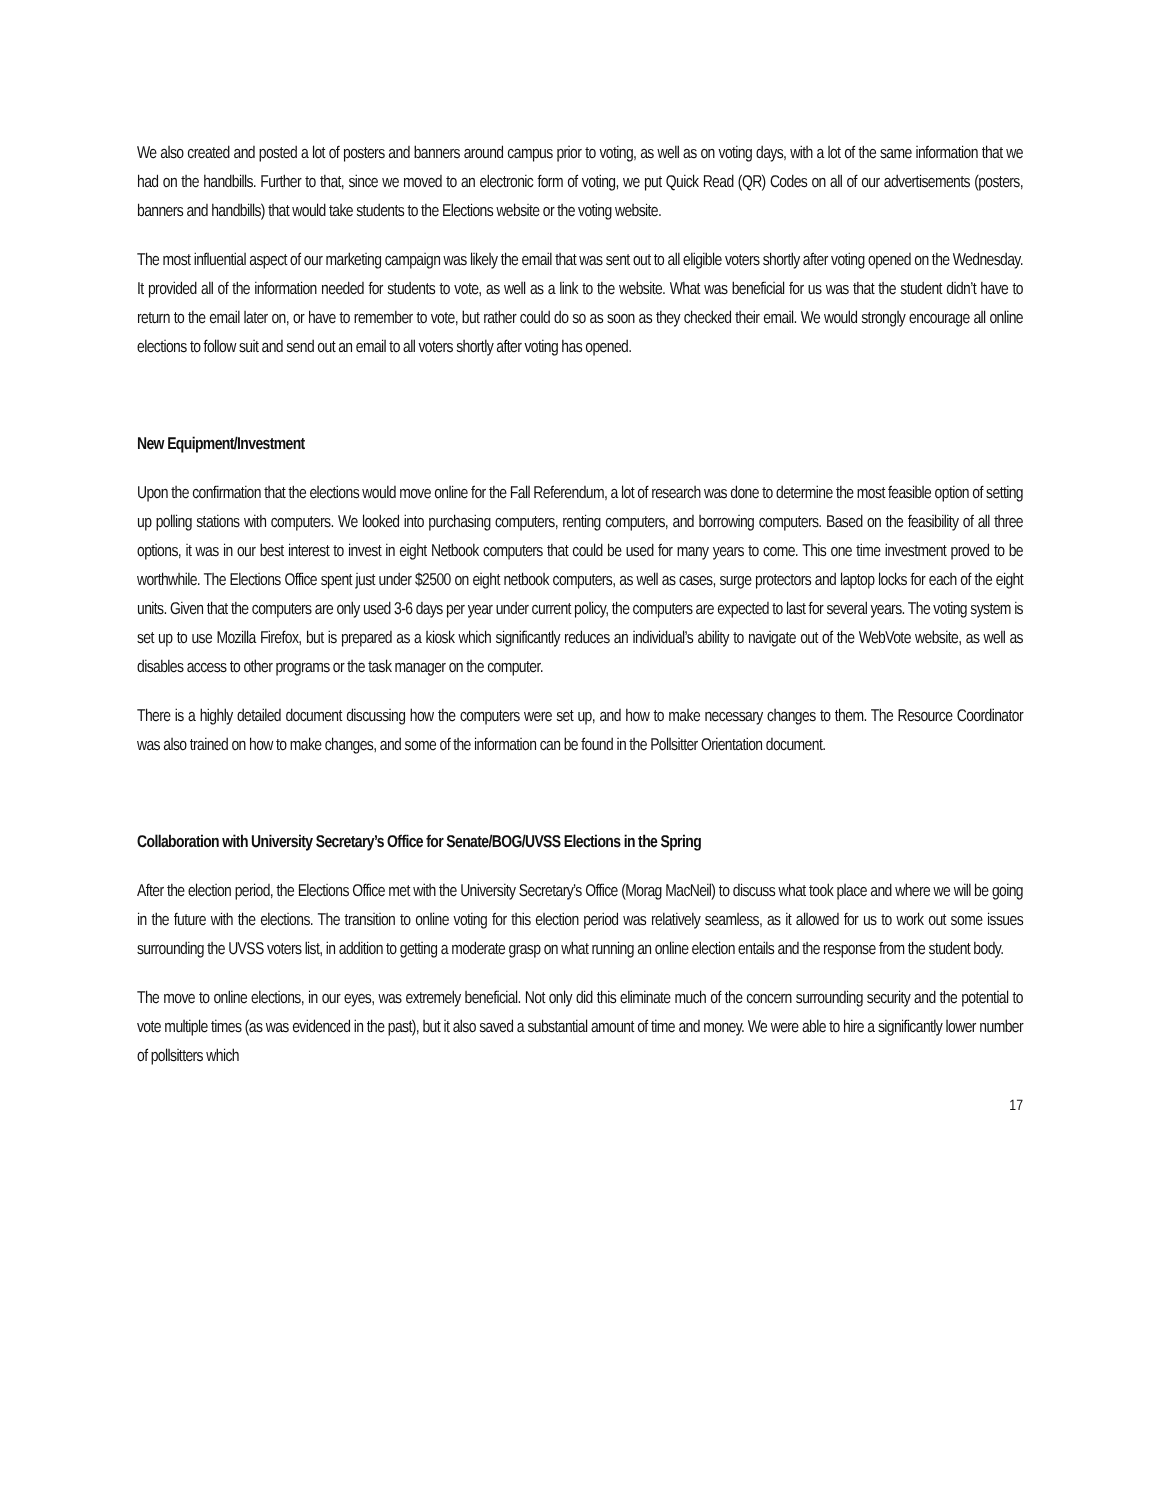We also created and posted a lot of posters and banners around campus prior to voting, as well as on voting days, with a lot of the same information that we had on the handbills. Further to that, since we moved to an electronic form of voting, we put Quick Read (QR) Codes on all of our advertisements (posters, banners and handbills) that would take students to the Elections website or the voting website.
The most influential aspect of our marketing campaign was likely the email that was sent out to all eligible voters shortly after voting opened on the Wednesday. It provided all of the information needed for students to vote, as well as a link to the website. What was beneficial for us was that the student didn’t have to return to the email later on, or have to remember to vote, but rather could do so as soon as they checked their email. We would strongly encourage all online elections to follow suit and send out an email to all voters shortly after voting has opened.
New Equipment/Investment
Upon the confirmation that the elections would move online for the Fall Referendum, a lot of research was done to determine the most feasible option of setting up polling stations with computers. We looked into purchasing computers, renting computers, and borrowing computers. Based on the feasibility of all three options, it was in our best interest to invest in eight Netbook computers that could be used for many years to come. This one time investment proved to be worthwhile. The Elections Office spent just under $2500 on eight netbook computers, as well as cases, surge protectors and laptop locks for each of the eight units. Given that the computers are only used 3-6 days per year under current policy, the computers are expected to last for several years. The voting system is set up to use Mozilla Firefox, but is prepared as a kiosk which significantly reduces an individual’s ability to navigate out of the WebVote website, as well as disables access to other programs or the task manager on the computer.
There is a highly detailed document discussing how the computers were set up, and how to make necessary changes to them. The Resource Coordinator was also trained on how to make changes, and some of the information can be found in the Pollsitter Orientation document.
Collaboration with University Secretary’s Office for Senate/BOG/UVSS Elections in the Spring
After the election period, the Elections Office met with the University Secretary’s Office (Morag MacNeil) to discuss what took place and where we will be going in the future with the elections. The transition to online voting for this election period was relatively seamless, as it allowed for us to work out some issues surrounding the UVSS voters list, in addition to getting a moderate grasp on what running an online election entails and the response from the student body.
The move to online elections, in our eyes, was extremely beneficial. Not only did this eliminate much of the concern surrounding security and the potential to vote multiple times (as was evidenced in the past), but it also saved a substantial amount of time and money. We were able to hire a significantly lower number of pollsitters which
17